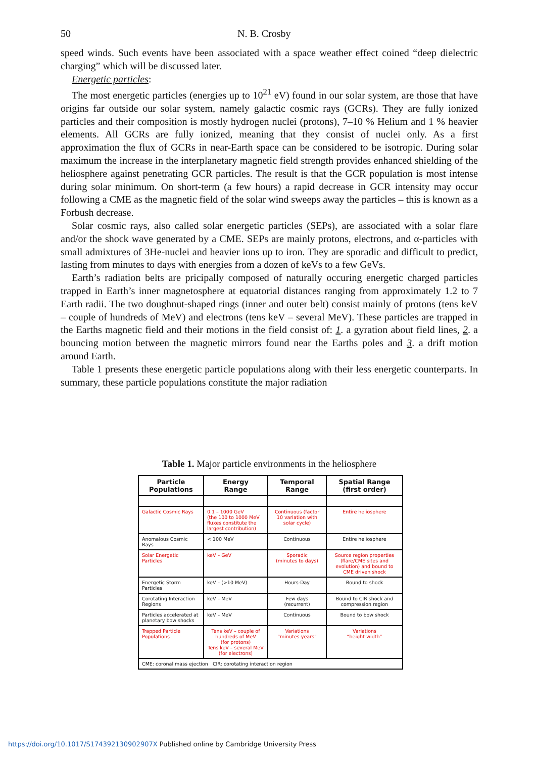50 N. B. Crosby
speed winds. Such events have been associated with a space weather effect coined “deep dielectric charging” which will be discussed later.
Energetic particles:
The most energetic particles (energies up to 10<sup>21</sup> eV) found in our solar system, are those that have origins far outside our solar system, namely galactic cosmic rays (GCRs). They are fully ionized particles and their composition is mostly hydrogen nuclei (protons), 7–10 % Helium and 1 % heavier elements. All GCRs are fully ionized, meaning that they consist of nuclei only. As a first approximation the flux of GCRs in near-Earth space can be considered to be isotropic. During solar maximum the increase in the interplanetary magnetic field strength provides enhanced shielding of the heliosphere against penetrating GCR particles. The result is that the GCR population is most intense during solar minimum. On short-term (a few hours) a rapid decrease in GCR intensity may occur following a CME as the magnetic field of the solar wind sweeps away the particles – this is known as a Forbush decrease.
Solar cosmic rays, also called solar energetic particles (SEPs), are associated with a solar flare and/or the shock wave generated by a CME. SEPs are mainly protons, electrons, and α-particles with small admixtures of 3He-nuclei and heavier ions up to iron. They are sporadic and difficult to predict, lasting from minutes to days with energies from a dozen of keVs to a few GeVs.
Earth’s radiation belts are pricipally composed of naturally occuring energetic charged particles trapped in Earth’s inner magnetosphere at equatorial distances ranging from approximately 1.2 to 7 Earth radii. The two doughnut-shaped rings (inner and outer belt) consist mainly of protons (tens keV – couple of hundreds of MeV) and electrons (tens keV – several MeV). These particles are trapped in the Earths magnetic field and their motions in the field consist of: 1. a gyration about field lines, 2. a bouncing motion between the magnetic mirrors found near the Earths poles and 3. a drift motion around Earth.
Table 1 presents these energetic particle populations along with their less energetic counterparts. In summary, these particle populations constitute the major radiation
Table 1. Major particle environments in the heliosphere
| Particle Populations | Energy Range | Temporal Range | Spatial Range (first order) |
| --- | --- | --- | --- |
| Galactic Cosmic Rays | 0.1 – 1000 GeV (the 100 to 1000 MeV fluxes constitute the largest contribution) | Continuous (factor 10 variation with solar cycle) | Entire heliosphere |
| Anomalous Cosmic Rays | < 100 MeV | Continuous | Entire heliosphere |
| Solar Energetic Particles | keV – GeV | Sporadic (minutes to days) | Source region properties (flare/CME sites and evolution) and bound to CME driven shock |
| Energetic Storm Particles | keV – (>10 MeV) | Hours-Day | Bound to shock |
| Corotating Interaction Regions | keV – MeV | Few days (recurrent) | Bound to CIR shock and compression region |
| Particles accelerated at planetary bow shocks | keV – MeV | Continuous | Bound to bow shock |
| Trapped Particle Populations | Tens keV – couple of hundreds of MeV (for protons) Tens keV – several MeV (for electrons) | Variations “minutes-years” | Variations “height-width” |
| CME: coronal mass ejection CIR: corotating interaction region | | | |
https://doi.org/10.1017/S174392130902907X Published online by Cambridge University Press